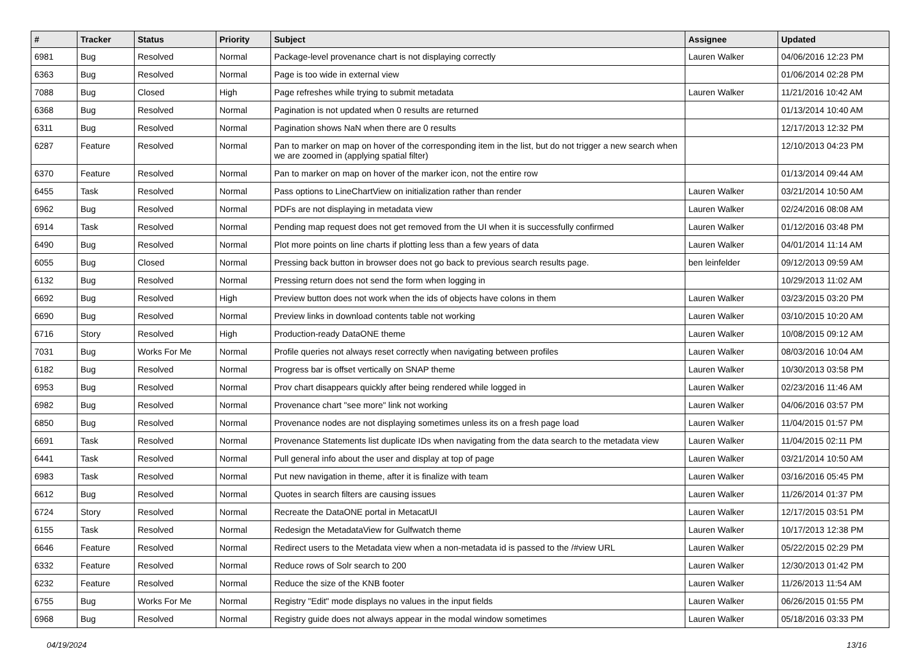| # | Tracker | Status | Priority | Subject | Assignee | Updated |
| --- | --- | --- | --- | --- | --- | --- |
| 6981 | Bug | Resolved | Normal | Package-level provenance chart is not displaying correctly | Lauren Walker | 04/06/2016 12:23 PM |
| 6363 | Bug | Resolved | Normal | Page is too wide in external view | | 01/06/2014 02:28 PM |
| 7088 | Bug | Closed | High | Page refreshes while trying to submit metadata | Lauren Walker | 11/21/2016 10:42 AM |
| 6368 | Bug | Resolved | Normal | Pagination is not updated when 0 results are returned | | 01/13/2014 10:40 AM |
| 6311 | Bug | Resolved | Normal | Pagination shows NaN when there are 0 results | | 12/17/2013 12:32 PM |
| 6287 | Feature | Resolved | Normal | Pan to marker on map on hover of the corresponding item in the list, but do not trigger a new search when we are zoomed in (applying spatial filter) | | 12/10/2013 04:23 PM |
| 6370 | Feature | Resolved | Normal | Pan to marker on map on hover of the marker icon, not the entire row | | 01/13/2014 09:44 AM |
| 6455 | Task | Resolved | Normal | Pass options to LineChartView on initialization rather than render | Lauren Walker | 03/21/2014 10:50 AM |
| 6962 | Bug | Resolved | Normal | PDFs are not displaying in metadata view | Lauren Walker | 02/24/2016 08:08 AM |
| 6914 | Task | Resolved | Normal | Pending map request does not get removed from the UI when it is successfully confirmed | Lauren Walker | 01/12/2016 03:48 PM |
| 6490 | Bug | Resolved | Normal | Plot more points on line charts if plotting less than a few years of data | Lauren Walker | 04/01/2014 11:14 AM |
| 6055 | Bug | Closed | Normal | Pressing back button in browser does not go back to previous search results page. | ben leinfelder | 09/12/2013 09:59 AM |
| 6132 | Bug | Resolved | Normal | Pressing return does not send the form when logging in | | 10/29/2013 11:02 AM |
| 6692 | Bug | Resolved | High | Preview button does not work when the ids of objects have colons in them | Lauren Walker | 03/23/2015 03:20 PM |
| 6690 | Bug | Resolved | Normal | Preview links in download contents table not working | Lauren Walker | 03/10/2015 10:20 AM |
| 6716 | Story | Resolved | High | Production-ready DataONE theme | Lauren Walker | 10/08/2015 09:12 AM |
| 7031 | Bug | Works For Me | Normal | Profile queries not always reset correctly when navigating between profiles | Lauren Walker | 08/03/2016 10:04 AM |
| 6182 | Bug | Resolved | Normal | Progress bar is offset vertically on SNAP theme | Lauren Walker | 10/30/2013 03:58 PM |
| 6953 | Bug | Resolved | Normal | Prov chart disappears quickly after being rendered while logged in | Lauren Walker | 02/23/2016 11:46 AM |
| 6982 | Bug | Resolved | Normal | Provenance chart "see more" link not working | Lauren Walker | 04/06/2016 03:57 PM |
| 6850 | Bug | Resolved | Normal | Provenance nodes are not displaying sometimes unless its on a fresh page load | Lauren Walker | 11/04/2015 01:57 PM |
| 6691 | Task | Resolved | Normal | Provenance Statements list duplicate IDs when navigating from the data search to the metadata view | Lauren Walker | 11/04/2015 02:11 PM |
| 6441 | Task | Resolved | Normal | Pull general info about the user and display at top of page | Lauren Walker | 03/21/2014 10:50 AM |
| 6983 | Task | Resolved | Normal | Put new navigation in theme, after it is finalize with team | Lauren Walker | 03/16/2016 05:45 PM |
| 6612 | Bug | Resolved | Normal | Quotes in search filters are causing issues | Lauren Walker | 11/26/2014 01:37 PM |
| 6724 | Story | Resolved | Normal | Recreate the DataONE portal in MetacatUI | Lauren Walker | 12/17/2015 03:51 PM |
| 6155 | Task | Resolved | Normal | Redesign the MetadataView for Gulfwatch theme | Lauren Walker | 10/17/2013 12:38 PM |
| 6646 | Feature | Resolved | Normal | Redirect users to the Metadata view when a non-metadata id is passed to the /#view URL | Lauren Walker | 05/22/2015 02:29 PM |
| 6332 | Feature | Resolved | Normal | Reduce rows of Solr search to 200 | Lauren Walker | 12/30/2013 01:42 PM |
| 6232 | Feature | Resolved | Normal | Reduce the size of the KNB footer | Lauren Walker | 11/26/2013 11:54 AM |
| 6755 | Bug | Works For Me | Normal | Registry "Edit" mode displays no values in the input fields | Lauren Walker | 06/26/2015 01:55 PM |
| 6968 | Bug | Resolved | Normal | Registry guide does not always appear in the modal window sometimes | Lauren Walker | 05/18/2016 03:33 PM |
04/19/2024 13/16